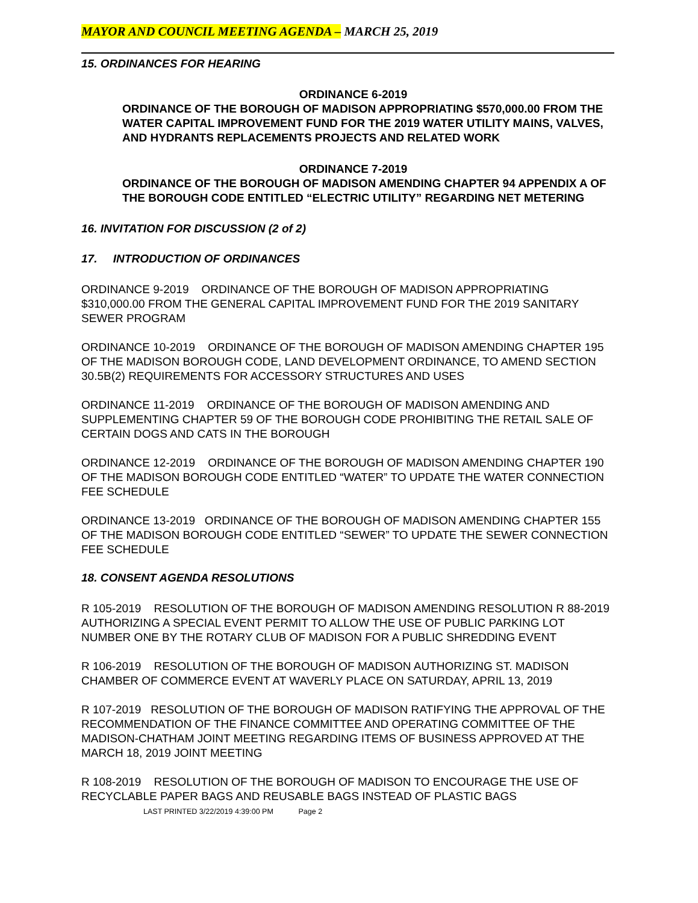MAYOR AND COUNCIL MEETING AGENDA – MARCH 25, 2019
15. ORDINANCES FOR HEARING
ORDINANCE 6-2019
ORDINANCE OF THE BOROUGH OF MADISON APPROPRIATING $570,000.00 FROM THE WATER CAPITAL IMPROVEMENT FUND FOR THE 2019 WATER UTILITY MAINS, VALVES, AND HYDRANTS REPLACEMENTS PROJECTS AND RELATED WORK
ORDINANCE 7-2019
ORDINANCE OF THE BOROUGH OF MADISON AMENDING CHAPTER 94 APPENDIX A OF THE BOROUGH CODE ENTITLED “ELECTRIC UTILITY” REGARDING NET METERING
16. INVITATION FOR DISCUSSION (2 of 2)
17. INTRODUCTION OF ORDINANCES
ORDINANCE 9-2019 ORDINANCE OF THE BOROUGH OF MADISON APPROPRIATING $310,000.00 FROM THE GENERAL CAPITAL IMPROVEMENT FUND FOR THE 2019 SANITARY SEWER PROGRAM
ORDINANCE 10-2019 ORDINANCE OF THE BOROUGH OF MADISON AMENDING CHAPTER 195 OF THE MADISON BOROUGH CODE, LAND DEVELOPMENT ORDINANCE, TO AMEND SECTION 30.5B(2) REQUIREMENTS FOR ACCESSORY STRUCTURES AND USES
ORDINANCE 11-2019 ORDINANCE OF THE BOROUGH OF MADISON AMENDING AND SUPPLEMENTING CHAPTER 59 OF THE BOROUGH CODE PROHIBITING THE RETAIL SALE OF CERTAIN DOGS AND CATS IN THE BOROUGH
ORDINANCE 12-2019 ORDINANCE OF THE BOROUGH OF MADISON AMENDING CHAPTER 190 OF THE MADISON BOROUGH CODE ENTITLED “WATER” TO UPDATE THE WATER CONNECTION FEE SCHEDULE
ORDINANCE 13-2019 ORDINANCE OF THE BOROUGH OF MADISON AMENDING CHAPTER 155 OF THE MADISON BOROUGH CODE ENTITLED “SEWER” TO UPDATE THE SEWER CONNECTION FEE SCHEDULE
18. CONSENT AGENDA RESOLUTIONS
R 105-2019 RESOLUTION OF THE BOROUGH OF MADISON AMENDING RESOLUTION R 88-2019 AUTHORIZING A SPECIAL EVENT PERMIT TO ALLOW THE USE OF PUBLIC PARKING LOT NUMBER ONE BY THE ROTARY CLUB OF MADISON FOR A PUBLIC SHREDDING EVENT
R 106-2019 RESOLUTION OF THE BOROUGH OF MADISON AUTHORIZING ST. MADISON CHAMBER OF COMMERCE EVENT AT WAVERLY PLACE ON SATURDAY, APRIL 13, 2019
R 107-2019 RESOLUTION OF THE BOROUGH OF MADISON RATIFYING THE APPROVAL OF THE RECOMMENDATION OF THE FINANCE COMMITTEE AND OPERATING COMMITTEE OF THE MADISON-CHATHAM JOINT MEETING REGARDING ITEMS OF BUSINESS APPROVED AT THE MARCH 18, 2019 JOINT MEETING
R 108-2019 RESOLUTION OF THE BOROUGH OF MADISON TO ENCOURAGE THE USE OF RECYCLABLE PAPER BAGS AND REUSABLE BAGS INSTEAD OF PLASTIC BAGS
LAST PRINTED 3/22/2019 4:39:00 PM Page 2